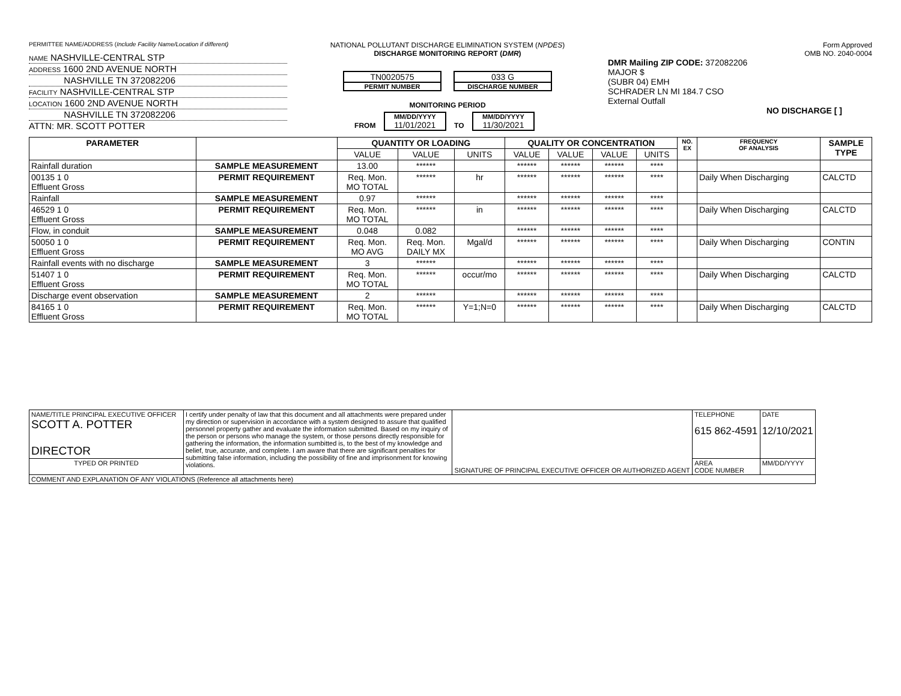PERMITTEE NAME/ADDRESS (Include Facility Name/Location if different)
NAME NASHVILLE-CENTRAL STP
ADDRESS 1600 2ND AVENUE NORTH
NASHVILLE TN 372082206
FACILITY NASHVILLE-CENTRAL STP
LOCATION 1600 2ND AVENUE NORTH
NASHVILLE TN 372082206
ATTN: MR. SCOTT POTTER
NATIONAL POLLUTANT DISCHARGE ELIMINATION SYSTEM (NPDES)
DISCHARGE MONITORING REPORT (DMR)
TN0020575 PERMIT NUMBER 033 G DISCHARGE NUMBER
MONITORING PERIOD
FROM MM/DD/YYYY 11/01/2021 TO MM/DD/YYYY 11/30/2021
Form Approved
OMB NO. 2040-0004
DMR Mailing ZIP CODE: 372082206
MAJOR $
(SUBR 04) EMH
SCHRADER LN MI 184.7 CSO
External Outfall
NO DISCHARGE [ ]
| PARAMETER | | QUANTITY OR LOADING | | | QUALITY OR CONCENTRATION | | | | NO. EX | FREQUENCY OF ANALYSIS | SAMPLE TYPE |
| --- | --- | --- | --- | --- | --- | --- | --- | --- | --- | --- | --- |
| | | VALUE | VALUE | UNITS | VALUE | VALUE | VALUE | UNITS | | | |
| Rainfall duration | SAMPLE MEASUREMENT | 13.00 | ****** | | ****** | ****** | ****** | **** | | | |
| 00135 1 0 Effluent Gross | PERMIT REQUIREMENT | Req. Mon. MO TOTAL | ****** | hr | ****** | ****** | ****** | **** | | Daily When Discharging | CALCTD |
| Rainfall | SAMPLE MEASUREMENT | 0.97 | ****** | | ****** | ****** | ****** | **** | | | |
| 46529 1 0 Effluent Gross | PERMIT REQUIREMENT | Req. Mon. MO TOTAL | ****** | in | ****** | ****** | ****** | **** | | Daily When Discharging | CALCTD |
| Flow, in conduit | SAMPLE MEASUREMENT | 0.048 | 0.082 | | ****** | ****** | ****** | **** | | | |
| 50050 1 0 Effluent Gross | PERMIT REQUIREMENT | Req. Mon. MO AVG | Req. Mon. DAILY MX | Mgal/d | ****** | ****** | ****** | **** | | Daily When Discharging | CONTIN |
| Rainfall events with no discharge | SAMPLE MEASUREMENT | 3 | ****** | | ****** | ****** | ****** | **** | | | |
| 51407 1 0 Effluent Gross | PERMIT REQUIREMENT | Req. Mon. MO TOTAL | ****** | occur/mo | ****** | ****** | ****** | **** | | Daily When Discharging | CALCTD |
| Discharge event observation | SAMPLE MEASUREMENT | 2 | ****** | | ****** | ****** | ****** | **** | | | |
| 84165 1 0 Effluent Gross | PERMIT REQUIREMENT | Req. Mon. MO TOTAL | ****** | Y=1;N=0 | ****** | ****** | ****** | **** | | Daily When Discharging | CALCTD |
| NAME/TITLE PRINCIPAL EXECUTIVE OFFICER SCOTT A. POTTER DIRECTOR | I certify under penalty of law that this document and all attachments were prepared under my direction or supervision in accordance with a system designed to assure that qualified personnel property gather and evaluate the information submitted. Based on my inquiry of the person or persons who manage the system, or those persons directly responsible for gathering the information, the information sumbitted is, to the best of my knowledge and belief, true, accurate, and complete. I am aware that there are significant penalties for submitting false information, including the possibility of fine and imprisonment for knowing violations. | SIGNATURE OF PRINCIPAL EXECUTIVE OFFICER OR AUTHORIZED AGENT | TELEPHONE 615 862-4591 | DATE 12/10/2021 |
| TYPED OR PRINTED | | | AREA CODE NUMBER | MM/DD/YYYY |
| COMMENT AND EXPLANATION OF ANY VIOLATIONS (Reference all attachments here) | | | | |